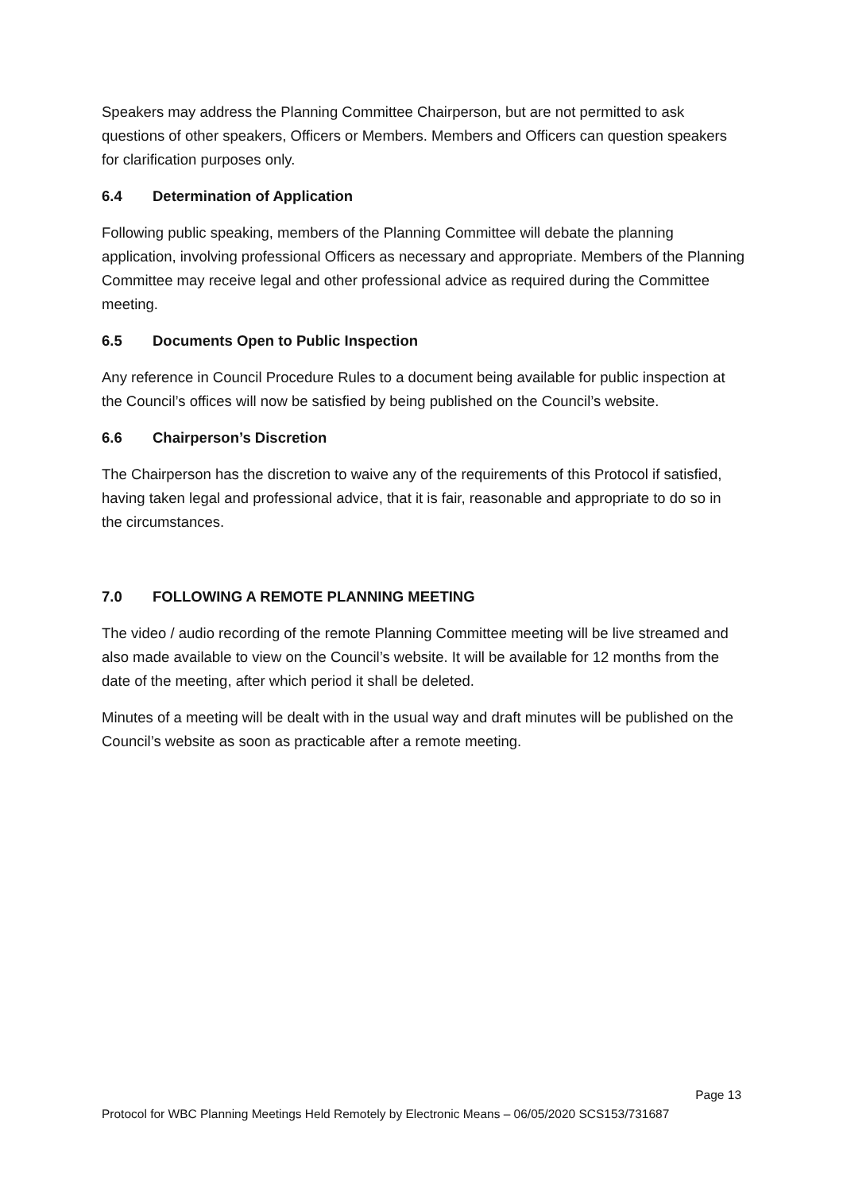Speakers may address the Planning Committee Chairperson, but are not permitted to ask questions of other speakers, Officers or Members. Members and Officers can question speakers for clarification purposes only.
6.4 Determination of Application
Following public speaking, members of the Planning Committee will debate the planning application, involving professional Officers as necessary and appropriate. Members of the Planning Committee may receive legal and other professional advice as required during the Committee meeting.
6.5 Documents Open to Public Inspection
Any reference in Council Procedure Rules to a document being available for public inspection at the Council’s offices will now be satisfied by being published on the Council’s website.
6.6 Chairperson’s Discretion
The Chairperson has the discretion to waive any of the requirements of this Protocol if satisfied, having taken legal and professional advice, that it is fair, reasonable and appropriate to do so in the circumstances.
7.0 FOLLOWING A REMOTE PLANNING MEETING
The video / audio recording of the remote Planning Committee meeting will be live streamed and also made available to view on the Council’s website. It will be available for 12 months from the date of the meeting, after which period it shall be deleted.
Minutes of a meeting will be dealt with in the usual way and draft minutes will be published on the Council’s website as soon as practicable after a remote meeting.
Page 13
Protocol for WBC Planning Meetings Held Remotely by Electronic Means – 06/05/2020 SCS153/731687